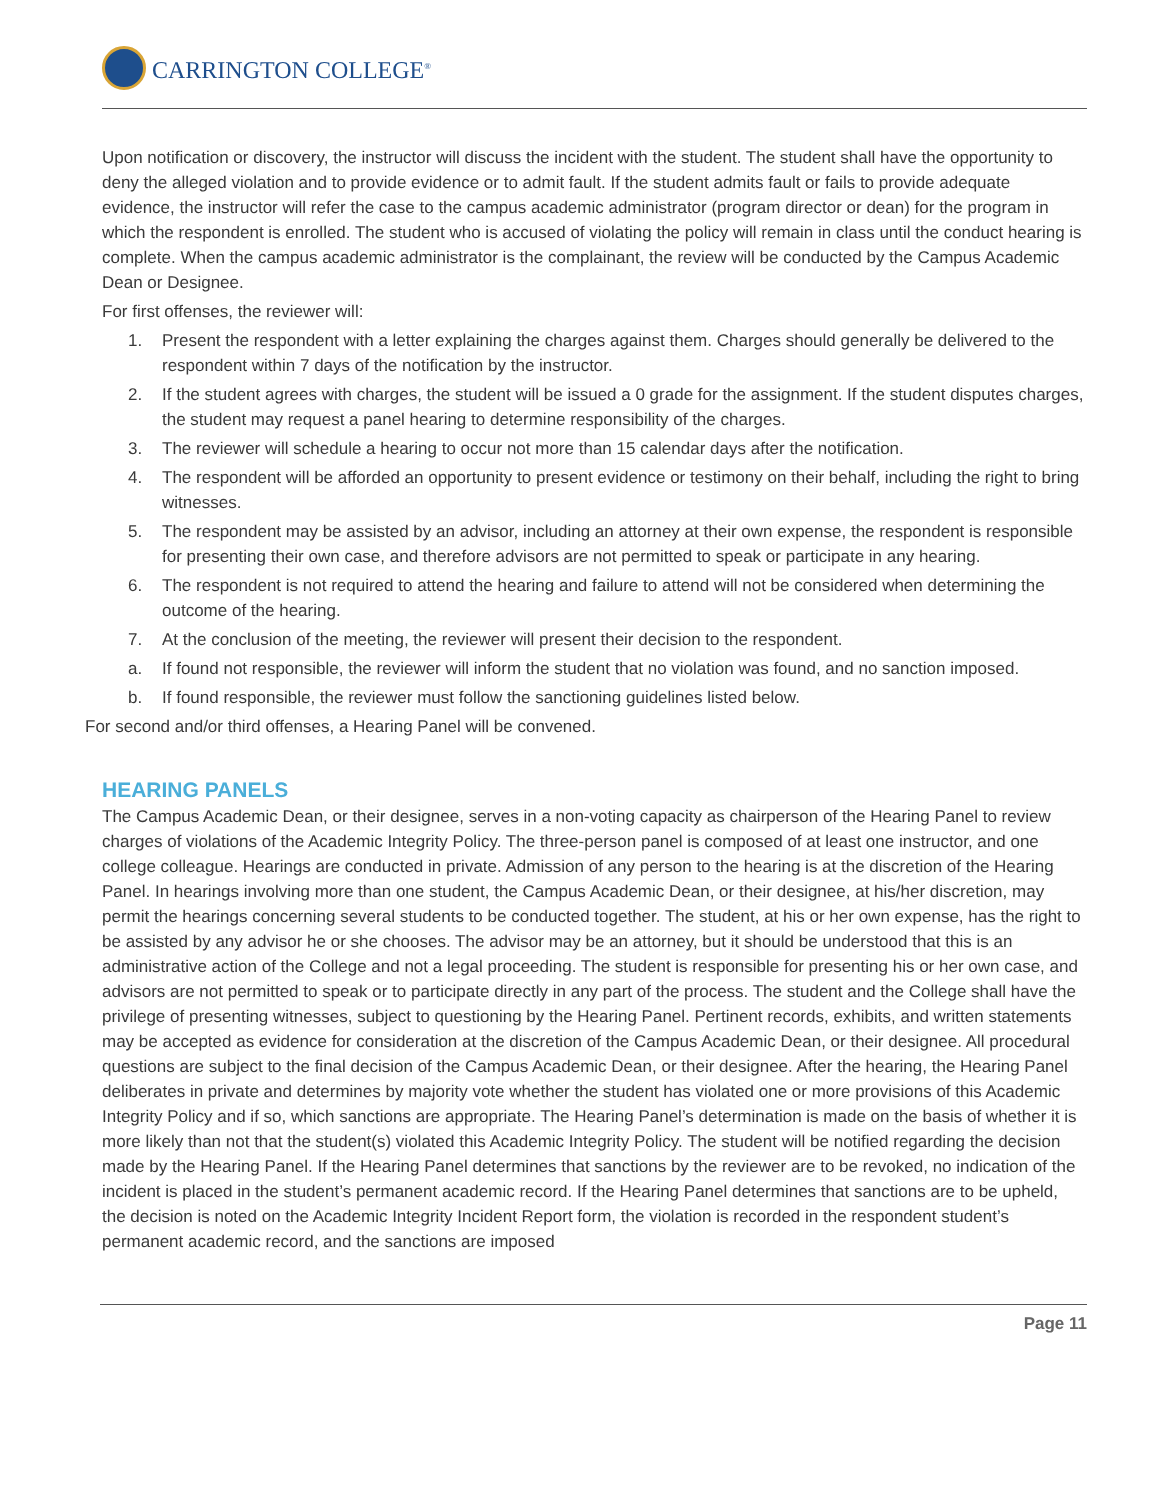CARRINGTON COLLEGE<sup>®</sup>
Upon notification or discovery, the instructor will discuss the incident with the student. The student shall have the opportunity to deny the alleged violation and to provide evidence or to admit fault. If the student admits fault or fails to provide adequate evidence, the instructor will refer the case to the campus academic administrator (program director or dean) for the program in which the respondent is enrolled. The student who is accused of violating the policy will remain in class until the conduct hearing is complete. When the campus academic administrator is the complainant, the review will be conducted by the Campus Academic Dean or Designee.
For first offenses, the reviewer will:
1. Present the respondent with a letter explaining the charges against them. Charges should generally be delivered to the respondent within 7 days of the notification by the instructor.
2. If the student agrees with charges, the student will be issued a 0 grade for the assignment. If the student disputes charges, the student may request a panel hearing to determine responsibility of the charges.
3. The reviewer will schedule a hearing to occur not more than 15 calendar days after the notification.
4. The respondent will be afforded an opportunity to present evidence or testimony on their behalf, including the right to bring witnesses.
5. The respondent may be assisted by an advisor, including an attorney at their own expense, the respondent is responsible for presenting their own case, and therefore advisors are not permitted to speak or participate in any hearing.
6. The respondent is not required to attend the hearing and failure to attend will not be considered when determining the outcome of the hearing.
7. At the conclusion of the meeting, the reviewer will present their decision to the respondent.
a. If found not responsible, the reviewer will inform the student that no violation was found, and no sanction imposed.
b. If found responsible, the reviewer must follow the sanctioning guidelines listed below.
For second and/or third offenses, a Hearing Panel will be convened.
HEARING PANELS
The Campus Academic Dean, or their designee, serves in a non-voting capacity as chairperson of the Hearing Panel to review charges of violations of the Academic Integrity Policy. The three-person panel is composed of at least one instructor, and one college colleague. Hearings are conducted in private. Admission of any person to the hearing is at the discretion of the Hearing Panel. In hearings involving more than one student, the Campus Academic Dean, or their designee, at his/her discretion, may permit the hearings concerning several students to be conducted together. The student, at his or her own expense, has the right to be assisted by any advisor he or she chooses. The advisor may be an attorney, but it should be understood that this is an administrative action of the College and not a legal proceeding. The student is responsible for presenting his or her own case, and advisors are not permitted to speak or to participate directly in any part of the process. The student and the College shall have the privilege of presenting witnesses, subject to questioning by the Hearing Panel. Pertinent records, exhibits, and written statements may be accepted as evidence for consideration at the discretion of the Campus Academic Dean, or their designee. All procedural questions are subject to the final decision of the Campus Academic Dean, or their designee. After the hearing, the Hearing Panel deliberates in private and determines by majority vote whether the student has violated one or more provisions of this Academic Integrity Policy and if so, which sanctions are appropriate. The Hearing Panel’s determination is made on the basis of whether it is more likely than not that the student(s) violated this Academic Integrity Policy. The student will be notified regarding the decision made by the Hearing Panel. If the Hearing Panel determines that sanctions by the reviewer are to be revoked, no indication of the incident is placed in the student’s permanent academic record. If the Hearing Panel determines that sanctions are to be upheld, the decision is noted on the Academic Integrity Incident Report form, the violation is recorded in the respondent student’s permanent academic record, and the sanctions are imposed
Page 11